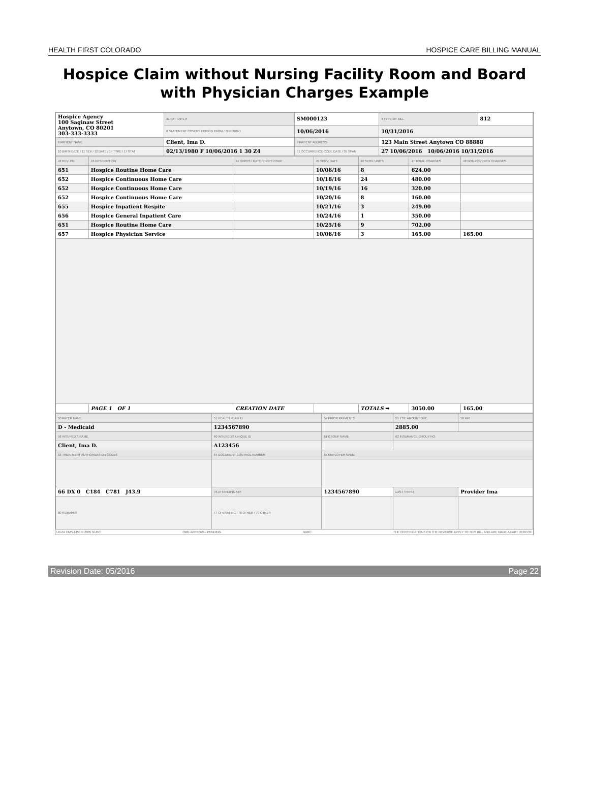HEALTH FIRST COLORADO HOSPICE CARE BILLING MANUAL
Hospice Claim without Nursing Facility Room and Board with Physician Charges Example
| Hospice Agency 100 Saginaw Street Anytown, CO 80201 303-333-3333 | 3a PAT CNTL # | SM000123 | 4 TYPE OF BILL | 812 |
| | 6 STATEMENT COVERS PERIOD FROM / THROUGH | 10/06/2016 | 10/31/2016 | |
| 8 PATIENT NAME | Client, Ima D. | 9 PATIENT ADDRESS | 123 Main Street Anytown CO 88888 | |
| 10 BIRTHDATE / 11 SEX / 12 DATE / 14 TYPE / 17 STAT | 02/13/1980 F 10/06/2016 1 30 Z4 | 31 OCCURRENCE CODE DATE / 35 SPAN | 27 10/06/2016 10/06/2016 10/31/2016 | |
| 42 REV. CD. | 43 DESCRIPTION | 44 HCPCS / RATE / HIPPS CODE | 45 SERV. DATE | 46 SERV. UNITS | 47 TOTAL CHARGES | 48 NON-COVERED CHARGES |
| 651 | Hospice Routine Home Care | | 10/06/16 | 8 | 624.00 | |
| 652 | Hospice Continuous Home Care | | 10/18/16 | 24 | 480.00 | |
| 652 | Hospice Continuous Home Care | | 10/19/16 | 16 | 320.00 | |
| 652 | Hospice Continuous Home Care | | 10/20/16 | 8 | 160.00 | |
| 655 | Hospice Inpatient Respite | | 10/21/16 | 3 | 249.00 | |
| 656 | Hospice General Inpatient Care | | 10/24/16 | 1 | 350.00 | |
| 651 | Hospice Routine Home Care | | 10/25/16 | 9 | 702.00 | |
| 657 | Hospice Physician Service | | 10/06/16 | 3 | 165.00 | 165.00 |
| | PAGE 1 OF 1 | CREATION DATE | | TOTALS ➡ | 3050.00 | 165.00 |
| 50 PAYER NAME | 51 HEALTH PLAN ID | 54 PRIOR PAYMENTS | 55 EST. AMOUNT DUE | 56 NPI |
| D - Medicaid | 1234567890 | | 2885.00 | |
| 58 INSURED'S NAME | 60 INSURED'S UNIQUE ID | 61 GROUP NAME | 62 INSURANCE GROUP NO. | |
| Client, Ima D. | A123456 | | | |
| 63 TREATMENT AUTHORIZATION CODES | 64 DOCUMENT CONTROL NUMBER | 65 EMPLOYER NAME | | |
| 66 DX 0 C184 C781 J43.9 | 76 ATTENDING NPI | 1234567890 | LAST / FIRST | Provider Ima |
| 80 REMARKS | 77 OPERATING / 78 OTHER / 79 OTHER | | | |
UB-04 CMS-1450 © 2005 NUBC OMB APPROVAL PENDING NUBC THE CERTIFICATIONS ON THE REVERSE APPLY TO THIS BILL AND ARE MADE A PART HEREOF.
Revision Date: 05/2016 Page 22